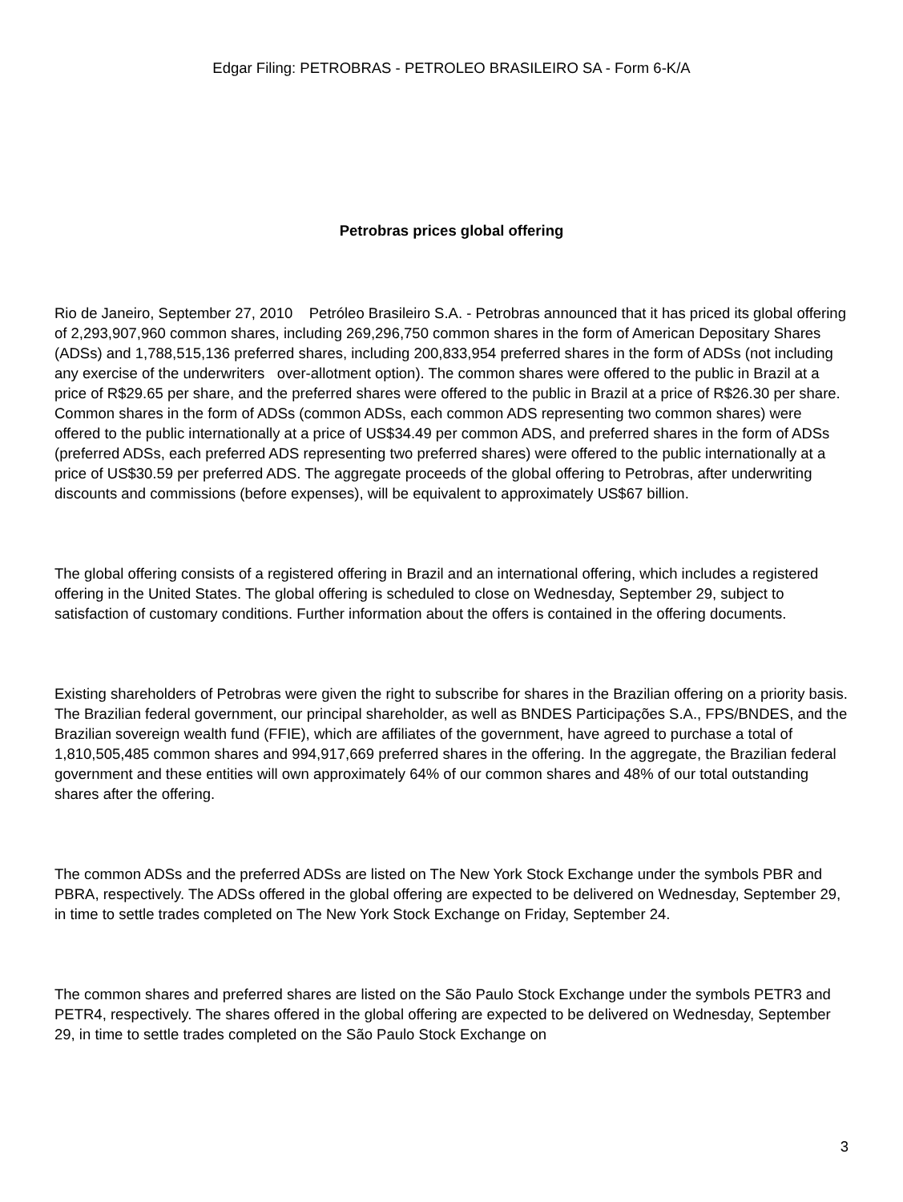Edgar Filing: PETROBRAS - PETROLEO BRASILEIRO SA - Form 6-K/A
Petrobras prices global offering
Rio de Janeiro, September 27, 2010 Petróleo Brasileiro S.A. - Petrobras announced that it has priced its global offering of 2,293,907,960 common shares, including 269,296,750 common shares in the form of American Depositary Shares (ADSs) and 1,788,515,136 preferred shares, including 200,833,954 preferred shares in the form of ADSs (not including any exercise of the underwriters over-allotment option). The common shares were offered to the public in Brazil at a price of R$29.65 per share, and the preferred shares were offered to the public in Brazil at a price of R$26.30 per share. Common shares in the form of ADSs (common ADSs, each common ADS representing two common shares) were offered to the public internationally at a price of US$34.49 per common ADS, and preferred shares in the form of ADSs (preferred ADSs, each preferred ADS representing two preferred shares) were offered to the public internationally at a price of US$30.59 per preferred ADS. The aggregate proceeds of the global offering to Petrobras, after underwriting discounts and commissions (before expenses), will be equivalent to approximately US$67 billion.
The global offering consists of a registered offering in Brazil and an international offering, which includes a registered offering in the United States. The global offering is scheduled to close on Wednesday, September 29, subject to satisfaction of customary conditions. Further information about the offers is contained in the offering documents.
Existing shareholders of Petrobras were given the right to subscribe for shares in the Brazilian offering on a priority basis. The Brazilian federal government, our principal shareholder, as well as BNDES Participações S.A., FPS/BNDES, and the Brazilian sovereign wealth fund (FFIE), which are affiliates of the government, have agreed to purchase a total of 1,810,505,485 common shares and 994,917,669 preferred shares in the offering. In the aggregate, the Brazilian federal government and these entities will own approximately 64% of our common shares and 48% of our total outstanding shares after the offering.
The common ADSs and the preferred ADSs are listed on The New York Stock Exchange under the symbols PBR and PBRA, respectively. The ADSs offered in the global offering are expected to be delivered on Wednesday, September 29, in time to settle trades completed on The New York Stock Exchange on Friday, September 24.
The common shares and preferred shares are listed on the São Paulo Stock Exchange under the symbols PETR3 and PETR4, respectively. The shares offered in the global offering are expected to be delivered on Wednesday, September 29, in time to settle trades completed on the São Paulo Stock Exchange on
3